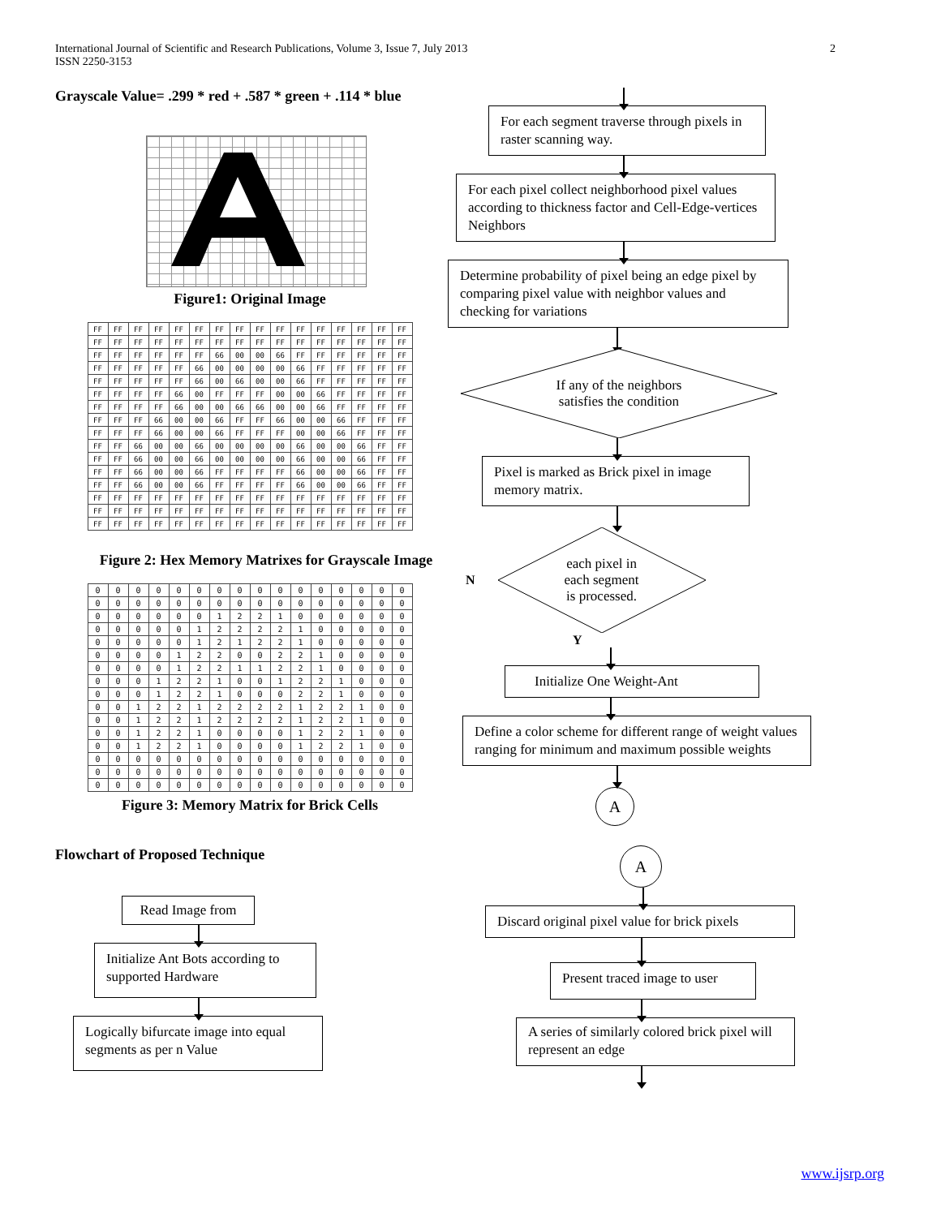International Journal of Scientific and Research Publications, Volume 3, Issue 7, July 2013
ISSN 2250-3153
2
Grayscale Value= .299 * red + .587 * green + .114 * blue
Figure1: Original Image
| FF | FF | FF | FF | FF | FF | FF | FF | FF | FF | FF | FF | FF | FF | FF | FF |
| FF | FF | FF | FF | FF | FF | FF | FF | FF | FF | FF | FF | FF | FF | FF | FF |
| FF | FF | FF | FF | FF | FF | 66 | 00 | 00 | 66 | FF | FF | FF | FF | FF | FF |
| FF | FF | FF | FF | FF | 66 | 00 | 00 | 00 | 00 | 66 | FF | FF | FF | FF | FF |
| FF | FF | FF | FF | FF | 66 | 00 | 66 | 00 | 00 | 66 | FF | FF | FF | FF | FF |
| FF | FF | FF | FF | 66 | 00 | FF | FF | FF | 00 | 00 | 66 | FF | FF | FF | FF |
| FF | FF | FF | FF | 66 | 00 | 00 | 66 | 66 | 00 | 00 | 66 | FF | FF | FF | FF |
| FF | FF | FF | 66 | 00 | 00 | 66 | FF | FF | 66 | 00 | 00 | 66 | FF | FF | FF |
| FF | FF | FF | 66 | 00 | 00 | 66 | FF | FF | FF | 00 | 00 | 66 | FF | FF | FF |
| FF | FF | 66 | 00 | 00 | 66 | 00 | 00 | 00 | 00 | 66 | 00 | 00 | 66 | FF | FF |
| FF | FF | 66 | 00 | 00 | 66 | 00 | 00 | 00 | 00 | 66 | 00 | 00 | 66 | FF | FF |
| FF | FF | 66 | 00 | 00 | 66 | FF | FF | FF | FF | 66 | 00 | 00 | 66 | FF | FF |
| FF | FF | 66 | 00 | 00 | 66 | FF | FF | FF | FF | 66 | 00 | 00 | 66 | FF | FF |
| FF | FF | FF | FF | FF | FF | FF | FF | FF | FF | FF | FF | FF | FF | FF | FF |
| FF | FF | FF | FF | FF | FF | FF | FF | FF | FF | FF | FF | FF | FF | FF | FF |
| FF | FF | FF | FF | FF | FF | FF | FF | FF | FF | FF | FF | FF | FF | FF | FF |
Figure 2: Hex Memory Matrixes for Grayscale Image
| 0 | 0 | 0 | 0 | 0 | 0 | 0 | 0 | 0 | 0 | 0 | 0 | 0 | 0 | 0 | 0 |
| 0 | 0 | 0 | 0 | 0 | 0 | 0 | 0 | 0 | 0 | 0 | 0 | 0 | 0 | 0 | 0 |
| 0 | 0 | 0 | 0 | 0 | 0 | 1 | 2 | 2 | 1 | 0 | 0 | 0 | 0 | 0 | 0 |
| 0 | 0 | 0 | 0 | 0 | 1 | 2 | 2 | 2 | 2 | 1 | 0 | 0 | 0 | 0 | 0 |
| 0 | 0 | 0 | 0 | 0 | 1 | 2 | 1 | 2 | 2 | 1 | 0 | 0 | 0 | 0 | 0 |
| 0 | 0 | 0 | 0 | 1 | 2 | 2 | 0 | 0 | 2 | 2 | 1 | 0 | 0 | 0 | 0 |
| 0 | 0 | 0 | 0 | 1 | 2 | 2 | 1 | 1 | 2 | 2 | 1 | 0 | 0 | 0 | 0 |
| 0 | 0 | 0 | 1 | 2 | 2 | 1 | 0 | 0 | 1 | 2 | 2 | 1 | 0 | 0 | 0 |
| 0 | 0 | 0 | 1 | 2 | 2 | 1 | 0 | 0 | 0 | 2 | 2 | 1 | 0 | 0 | 0 |
| 0 | 0 | 1 | 2 | 2 | 1 | 2 | 2 | 2 | 2 | 1 | 2 | 2 | 1 | 0 | 0 |
| 0 | 0 | 1 | 2 | 2 | 1 | 2 | 2 | 2 | 2 | 1 | 2 | 2 | 1 | 0 | 0 |
| 0 | 0 | 1 | 2 | 2 | 1 | 0 | 0 | 0 | 0 | 1 | 2 | 2 | 1 | 0 | 0 |
| 0 | 0 | 1 | 2 | 2 | 1 | 0 | 0 | 0 | 0 | 1 | 2 | 2 | 1 | 0 | 0 |
| 0 | 0 | 0 | 0 | 0 | 0 | 0 | 0 | 0 | 0 | 0 | 0 | 0 | 0 | 0 | 0 |
| 0 | 0 | 0 | 0 | 0 | 0 | 0 | 0 | 0 | 0 | 0 | 0 | 0 | 0 | 0 | 0 |
| 0 | 0 | 0 | 0 | 0 | 0 | 0 | 0 | 0 | 0 | 0 | 0 | 0 | 0 | 0 | 0 |
Figure 3: Memory Matrix for Brick Cells
Flowchart of Proposed Technique
Read Image from
Initialize Ant Bots according to supported Hardware
Logically bifurcate image into equal segments as per n Value
For each segment traverse through pixels in raster scanning way.
For each pixel collect neighborhood pixel values according to thickness factor and Cell-Edge-vertices Neighbors
Determine probability of pixel being an edge pixel by comparing pixel value with neighbor values and checking for variations
If any of the neighbors
satisfies the condition
Pixel is marked as Brick pixel in image memory matrix.
N
each pixel in
each segment
is processed.
Y
Initialize One Weight-Ant
Define a color scheme for different range of weight values ranging for minimum and maximum possible weights
A
A
Discard original pixel value for brick pixels
Present traced image to user
A series of similarly colored brick pixel will represent an edge
www.ijsrp.org